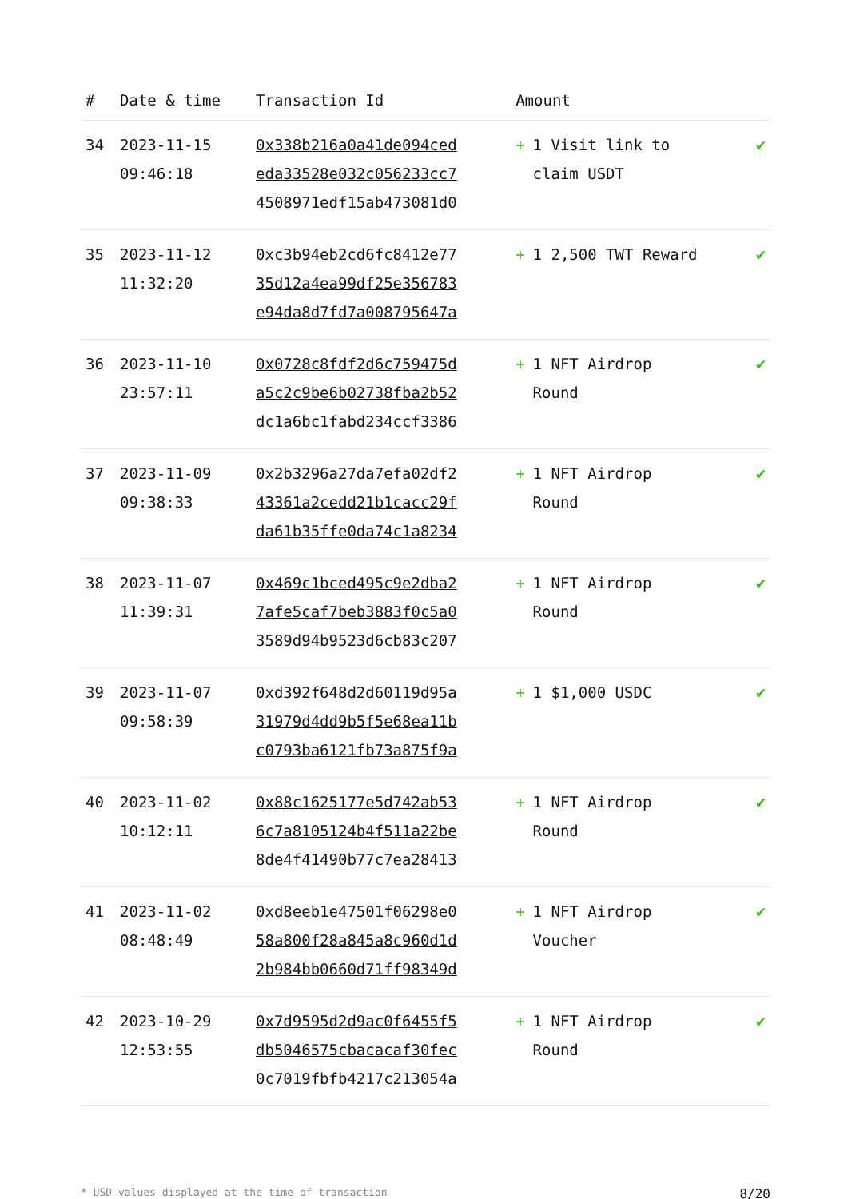| # | Date & time | Transaction Id | Amount | |
| --- | --- | --- | --- | --- |
| 34 | 2023-11-15 09:46:18 | 0x338b216a0a41de094ced eda33528e032c056233cc7 4508971edf15ab473081d0 | + 1 Visit link to claim USDT | ✔ |
| 35 | 2023-11-12 11:32:20 | 0xc3b94eb2cd6fc8412e77 35d12a4ea99df25e356783 e94da8d7fd7a008795647a | + 1 2,500 TWT Reward | ✔ |
| 36 | 2023-11-10 23:57:11 | 0x0728c8fdf2d6c759475d a5c2c9be6b02738fba2b52 dc1a6bc1fabd234ccf3386 | + 1 NFT Airdrop Round | ✔ |
| 37 | 2023-11-09 09:38:33 | 0x2b3296a27da7efa02df2 43361a2cedd21b1cacc29f da61b35ffe0da74c1a8234 | + 1 NFT Airdrop Round | ✔ |
| 38 | 2023-11-07 11:39:31 | 0x469c1bced495c9e2dba2 7afe5caf7beb3883f0c5a0 3589d94b9523d6cb83c207 | + 1 NFT Airdrop Round | ✔ |
| 39 | 2023-11-07 09:58:39 | 0xd392f648d2d60119d95a 31979d4dd9b5f5e68ea11b c0793ba6121fb73a875f9a | + 1 $1,000 USDC | ✔ |
| 40 | 2023-11-02 10:12:11 | 0x88c1625177e5d742ab53 6c7a8105124b4f511a22be 8de4f41490b77c7ea28413 | + 1 NFT Airdrop Round | ✔ |
| 41 | 2023-11-02 08:48:49 | 0xd8eeb1e47501f06298e0 58a800f28a845a8c960d1d 2b984bb0660d71ff98349d | + 1 NFT Airdrop Voucher | ✔ |
| 42 | 2023-10-29 12:53:55 | 0x7d9595d2d9ac0f6455f5 db5046575cbacacaf30fec 0c7019fbfb4217c213054a | + 1 NFT Airdrop Round | ✔ |
* USD values displayed at the time of transaction 8/20